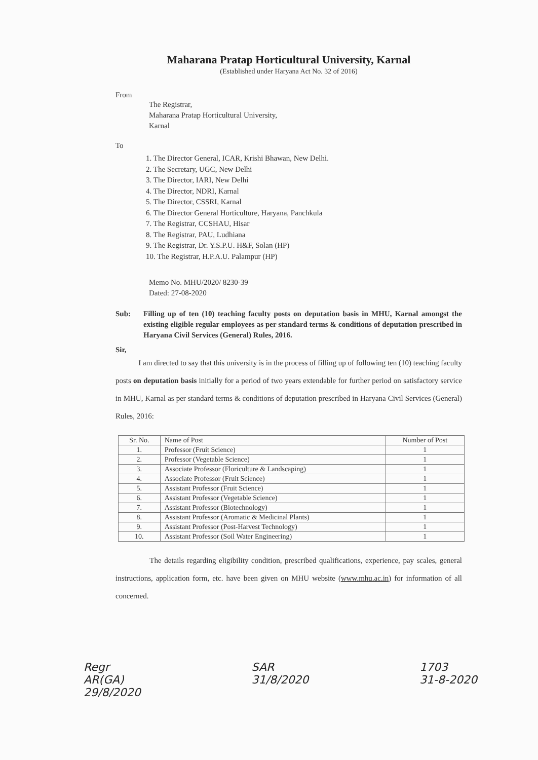Maharana Pratap Horticultural University, Karnal
(Established under Haryana Act No. 32 of 2016)
From
The Registrar,
Maharana Pratap Horticultural University,
Karnal
To
1. The Director General, ICAR, Krishi Bhawan, New Delhi.
2. The Secretary, UGC, New Delhi
3. The Director, IARI, New Delhi
4. The Director, NDRI, Karnal
5. The Director, CSSRI, Karnal
6. The Director General Horticulture, Haryana, Panchkula
7. The Registrar, CCSHAU, Hisar
8. The Registrar, PAU, Ludhiana
9. The Registrar, Dr. Y.S.P.U. H&F, Solan (HP)
10. The Registrar, H.P.A.U. Palampur (HP)
Memo No. MHU/2020/ 8230-39
Dated: 27-08-2020
Sub: Filling up of ten (10) teaching faculty posts on deputation basis in MHU, Karnal amongst the existing eligible regular employees as per standard terms & conditions of deputation prescribed in Haryana Civil Services (General) Rules, 2016.
Sir,
I am directed to say that this university is in the process of filling up of following ten (10) teaching faculty posts on deputation basis initially for a period of two years extendable for further period on satisfactory service in MHU, Karnal as per standard terms & conditions of deputation prescribed in Haryana Civil Services (General) Rules, 2016:
| Sr. No. | Name of Post | Number of Post |
| --- | --- | --- |
| 1. | Professor (Fruit Science) | 1 |
| 2. | Professor (Vegetable Science) | 1 |
| 3. | Associate Professor (Floriculture & Landscaping) | 1 |
| 4. | Associate Professor (Fruit Science) | 1 |
| 5. | Assistant Professor (Fruit Science) | 1 |
| 6. | Assistant Professor (Vegetable Science) | 1 |
| 7. | Assistant Professor (Biotechnology) | 1 |
| 8. | Assistant Professor (Aromatic & Medicinal Plants) | 1 |
| 9. | Assistant Professor (Post-Harvest Technology) | 1 |
| 10. | Assistant Professor (Soil Water Engineering) | 1 |
The details regarding eligibility condition, prescribed qualifications, experience, pay scales, general instructions, application form, etc. have been given on MHU website (www.mhu.ac.in) for information of all concerned.
Regr
AR(GA)
29/8/2020 SAR
31/8/2020 1703
31-8-2020